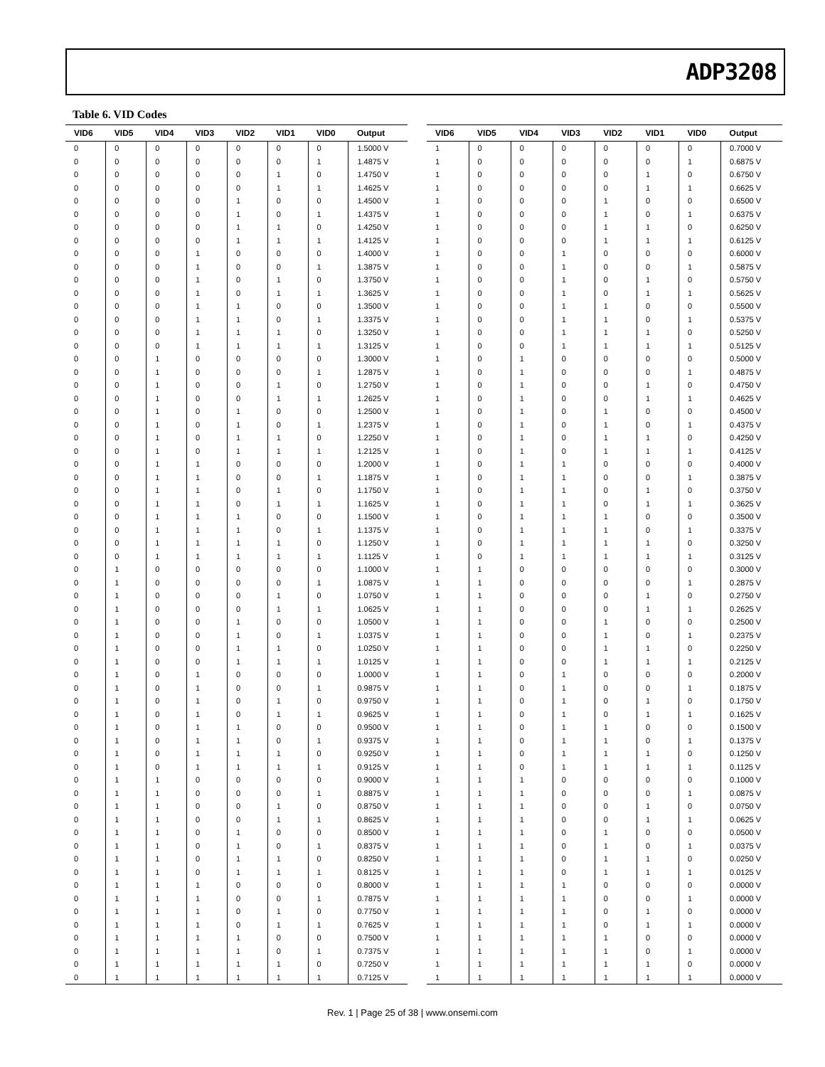ADP3208
Table 6. VID Codes
| VID6 | VID5 | VID4 | VID3 | VID2 | VID1 | VID0 | Output |
| --- | --- | --- | --- | --- | --- | --- | --- |
| 0 | 0 | 0 | 0 | 0 | 0 | 0 | 1.5000 V |
| 0 | 0 | 0 | 0 | 0 | 0 | 1 | 1.4875 V |
| 0 | 0 | 0 | 0 | 0 | 1 | 0 | 1.4750 V |
| 0 | 0 | 0 | 0 | 0 | 1 | 1 | 1.4625 V |
| 0 | 0 | 0 | 0 | 1 | 0 | 0 | 1.4500 V |
| 0 | 0 | 0 | 0 | 1 | 0 | 1 | 1.4375 V |
| 0 | 0 | 0 | 0 | 1 | 1 | 0 | 1.4250 V |
| 0 | 0 | 0 | 0 | 1 | 1 | 1 | 1.4125 V |
| 0 | 0 | 0 | 1 | 0 | 0 | 0 | 1.4000 V |
| 0 | 0 | 0 | 1 | 0 | 0 | 1 | 1.3875 V |
| 0 | 0 | 0 | 1 | 0 | 1 | 0 | 1.3750 V |
| 0 | 0 | 0 | 1 | 0 | 1 | 1 | 1.3625 V |
| 0 | 0 | 0 | 1 | 1 | 0 | 0 | 1.3500 V |
| 0 | 0 | 0 | 1 | 1 | 0 | 1 | 1.3375 V |
| 0 | 0 | 0 | 1 | 1 | 1 | 0 | 1.3250 V |
| 0 | 0 | 0 | 1 | 1 | 1 | 1 | 1.3125 V |
| 0 | 0 | 1 | 0 | 0 | 0 | 0 | 1.3000 V |
| 0 | 0 | 1 | 0 | 0 | 0 | 1 | 1.2875 V |
| 0 | 0 | 1 | 0 | 0 | 1 | 0 | 1.2750 V |
| 0 | 0 | 1 | 0 | 0 | 1 | 1 | 1.2625 V |
| 0 | 0 | 1 | 0 | 1 | 0 | 0 | 1.2500 V |
| 0 | 0 | 1 | 0 | 1 | 0 | 1 | 1.2375 V |
| 0 | 0 | 1 | 0 | 1 | 1 | 0 | 1.2250 V |
| 0 | 0 | 1 | 0 | 1 | 1 | 1 | 1.2125 V |
| 0 | 0 | 1 | 1 | 0 | 0 | 0 | 1.2000 V |
| 0 | 0 | 1 | 1 | 0 | 0 | 1 | 1.1875 V |
| 0 | 0 | 1 | 1 | 0 | 1 | 0 | 1.1750 V |
| 0 | 0 | 1 | 1 | 0 | 1 | 1 | 1.1625 V |
| 0 | 0 | 1 | 1 | 1 | 0 | 0 | 1.1500 V |
| 0 | 0 | 1 | 1 | 1 | 0 | 1 | 1.1375 V |
| 0 | 0 | 1 | 1 | 1 | 1 | 0 | 1.1250 V |
| 0 | 0 | 1 | 1 | 1 | 1 | 1 | 1.1125 V |
| 0 | 1 | 0 | 0 | 0 | 0 | 0 | 1.1000 V |
| 0 | 1 | 0 | 0 | 0 | 0 | 1 | 1.0875 V |
| 0 | 1 | 0 | 0 | 0 | 1 | 0 | 1.0750 V |
| 0 | 1 | 0 | 0 | 0 | 1 | 1 | 1.0625 V |
| 0 | 1 | 0 | 0 | 1 | 0 | 0 | 1.0500 V |
| 0 | 1 | 0 | 0 | 1 | 0 | 1 | 1.0375 V |
| 0 | 1 | 0 | 0 | 1 | 1 | 0 | 1.0250 V |
| 0 | 1 | 0 | 0 | 1 | 1 | 1 | 1.0125 V |
| 0 | 1 | 0 | 1 | 0 | 0 | 0 | 1.0000 V |
| 0 | 1 | 0 | 1 | 0 | 0 | 1 | 0.9875 V |
| 0 | 1 | 0 | 1 | 0 | 1 | 0 | 0.9750 V |
| 0 | 1 | 0 | 1 | 0 | 1 | 1 | 0.9625 V |
| 0 | 1 | 0 | 1 | 1 | 0 | 0 | 0.9500 V |
| 0 | 1 | 0 | 1 | 1 | 0 | 1 | 0.9375 V |
| 0 | 1 | 0 | 1 | 1 | 1 | 0 | 0.9250 V |
| 0 | 1 | 0 | 1 | 1 | 1 | 1 | 0.9125 V |
| 0 | 1 | 1 | 0 | 0 | 0 | 0 | 0.9000 V |
| 0 | 1 | 1 | 0 | 0 | 0 | 1 | 0.8875 V |
| 0 | 1 | 1 | 0 | 0 | 1 | 0 | 0.8750 V |
| 0 | 1 | 1 | 0 | 0 | 1 | 1 | 0.8625 V |
| 0 | 1 | 1 | 0 | 1 | 0 | 0 | 0.8500 V |
| 0 | 1 | 1 | 0 | 1 | 0 | 1 | 0.8375 V |
| 0 | 1 | 1 | 0 | 1 | 1 | 0 | 0.8250 V |
| 0 | 1 | 1 | 0 | 1 | 1 | 1 | 0.8125 V |
| 0 | 1 | 1 | 1 | 0 | 0 | 0 | 0.8000 V |
| 0 | 1 | 1 | 1 | 0 | 0 | 1 | 0.7875 V |
| 0 | 1 | 1 | 1 | 0 | 1 | 0 | 0.7750 V |
| 0 | 1 | 1 | 1 | 0 | 1 | 1 | 0.7625 V |
| 0 | 1 | 1 | 1 | 1 | 0 | 0 | 0.7500 V |
| 0 | 1 | 1 | 1 | 1 | 0 | 1 | 0.7375 V |
| 0 | 1 | 1 | 1 | 1 | 1 | 0 | 0.7250 V |
| 0 | 1 | 1 | 1 | 1 | 1 | 1 | 0.7125 V |
| VID6 | VID5 | VID4 | VID3 | VID2 | VID1 | VID0 | Output |
| --- | --- | --- | --- | --- | --- | --- | --- |
| 1 | 0 | 0 | 0 | 0 | 0 | 0 | 0.7000 V |
| 1 | 0 | 0 | 0 | 0 | 0 | 1 | 0.6875 V |
| 1 | 0 | 0 | 0 | 0 | 1 | 0 | 0.6750 V |
| 1 | 0 | 0 | 0 | 0 | 1 | 1 | 0.6625 V |
| 1 | 0 | 0 | 0 | 1 | 0 | 0 | 0.6500 V |
| 1 | 0 | 0 | 0 | 1 | 0 | 1 | 0.6375 V |
| 1 | 0 | 0 | 0 | 1 | 1 | 0 | 0.6250 V |
| 1 | 0 | 0 | 0 | 1 | 1 | 1 | 0.6125 V |
| 1 | 0 | 0 | 1 | 0 | 0 | 0 | 0.6000 V |
| 1 | 0 | 0 | 1 | 0 | 0 | 1 | 0.5875 V |
| 1 | 0 | 0 | 1 | 0 | 1 | 0 | 0.5750 V |
| 1 | 0 | 0 | 1 | 0 | 1 | 1 | 0.5625 V |
| 1 | 0 | 0 | 1 | 1 | 0 | 0 | 0.5500 V |
| 1 | 0 | 0 | 1 | 1 | 0 | 1 | 0.5375 V |
| 1 | 0 | 0 | 1 | 1 | 1 | 0 | 0.5250 V |
| 1 | 0 | 0 | 1 | 1 | 1 | 1 | 0.5125 V |
| 1 | 0 | 1 | 0 | 0 | 0 | 0 | 0.5000 V |
| 1 | 0 | 1 | 0 | 0 | 0 | 1 | 0.4875 V |
| 1 | 0 | 1 | 0 | 0 | 1 | 0 | 0.4750 V |
| 1 | 0 | 1 | 0 | 0 | 1 | 1 | 0.4625 V |
| 1 | 0 | 1 | 0 | 1 | 0 | 0 | 0.4500 V |
| 1 | 0 | 1 | 0 | 1 | 0 | 1 | 0.4375 V |
| 1 | 0 | 1 | 0 | 1 | 1 | 0 | 0.4250 V |
| 1 | 0 | 1 | 0 | 1 | 1 | 1 | 0.4125 V |
| 1 | 0 | 1 | 1 | 0 | 0 | 0 | 0.4000 V |
| 1 | 0 | 1 | 1 | 0 | 0 | 1 | 0.3875 V |
| 1 | 0 | 1 | 1 | 0 | 1 | 0 | 0.3750 V |
| 1 | 0 | 1 | 1 | 0 | 1 | 1 | 0.3625 V |
| 1 | 0 | 1 | 1 | 1 | 0 | 0 | 0.3500 V |
| 1 | 0 | 1 | 1 | 1 | 0 | 1 | 0.3375 V |
| 1 | 0 | 1 | 1 | 1 | 1 | 0 | 0.3250 V |
| 1 | 0 | 1 | 1 | 1 | 1 | 1 | 0.3125 V |
| 1 | 1 | 0 | 0 | 0 | 0 | 0 | 0.3000 V |
| 1 | 1 | 0 | 0 | 0 | 0 | 1 | 0.2875 V |
| 1 | 1 | 0 | 0 | 0 | 1 | 0 | 0.2750 V |
| 1 | 1 | 0 | 0 | 0 | 1 | 1 | 0.2625 V |
| 1 | 1 | 0 | 0 | 1 | 0 | 0 | 0.2500 V |
| 1 | 1 | 0 | 0 | 1 | 0 | 1 | 0.2375 V |
| 1 | 1 | 0 | 0 | 1 | 1 | 0 | 0.2250 V |
| 1 | 1 | 0 | 0 | 1 | 1 | 1 | 0.2125 V |
| 1 | 1 | 0 | 1 | 0 | 0 | 0 | 0.2000 V |
| 1 | 1 | 0 | 1 | 0 | 0 | 1 | 0.1875 V |
| 1 | 1 | 0 | 1 | 0 | 1 | 0 | 0.1750 V |
| 1 | 1 | 0 | 1 | 0 | 1 | 1 | 0.1625 V |
| 1 | 1 | 0 | 1 | 1 | 0 | 0 | 0.1500 V |
| 1 | 1 | 0 | 1 | 1 | 0 | 1 | 0.1375 V |
| 1 | 1 | 0 | 1 | 1 | 1 | 0 | 0.1250 V |
| 1 | 1 | 0 | 1 | 1 | 1 | 1 | 0.1125 V |
| 1 | 1 | 1 | 0 | 0 | 0 | 0 | 0.1000 V |
| 1 | 1 | 1 | 0 | 0 | 0 | 1 | 0.0875 V |
| 1 | 1 | 1 | 0 | 0 | 1 | 0 | 0.0750 V |
| 1 | 1 | 1 | 0 | 0 | 1 | 1 | 0.0625 V |
| 1 | 1 | 1 | 0 | 1 | 0 | 0 | 0.0500 V |
| 1 | 1 | 1 | 0 | 1 | 0 | 1 | 0.0375 V |
| 1 | 1 | 1 | 0 | 1 | 1 | 0 | 0.0250 V |
| 1 | 1 | 1 | 0 | 1 | 1 | 1 | 0.0125 V |
| 1 | 1 | 1 | 1 | 0 | 0 | 0 | 0.0000 V |
| 1 | 1 | 1 | 1 | 0 | 0 | 1 | 0.0000 V |
| 1 | 1 | 1 | 1 | 0 | 1 | 0 | 0.0000 V |
| 1 | 1 | 1 | 1 | 0 | 1 | 1 | 0.0000 V |
| 1 | 1 | 1 | 1 | 1 | 0 | 0 | 0.0000 V |
| 1 | 1 | 1 | 1 | 1 | 0 | 1 | 0.0000 V |
| 1 | 1 | 1 | 1 | 1 | 1 | 0 | 0.0000 V |
| 1 | 1 | 1 | 1 | 1 | 1 | 1 | 0.0000 V |
Rev. 1 | Page 25 of 38 | www.onsemi.com